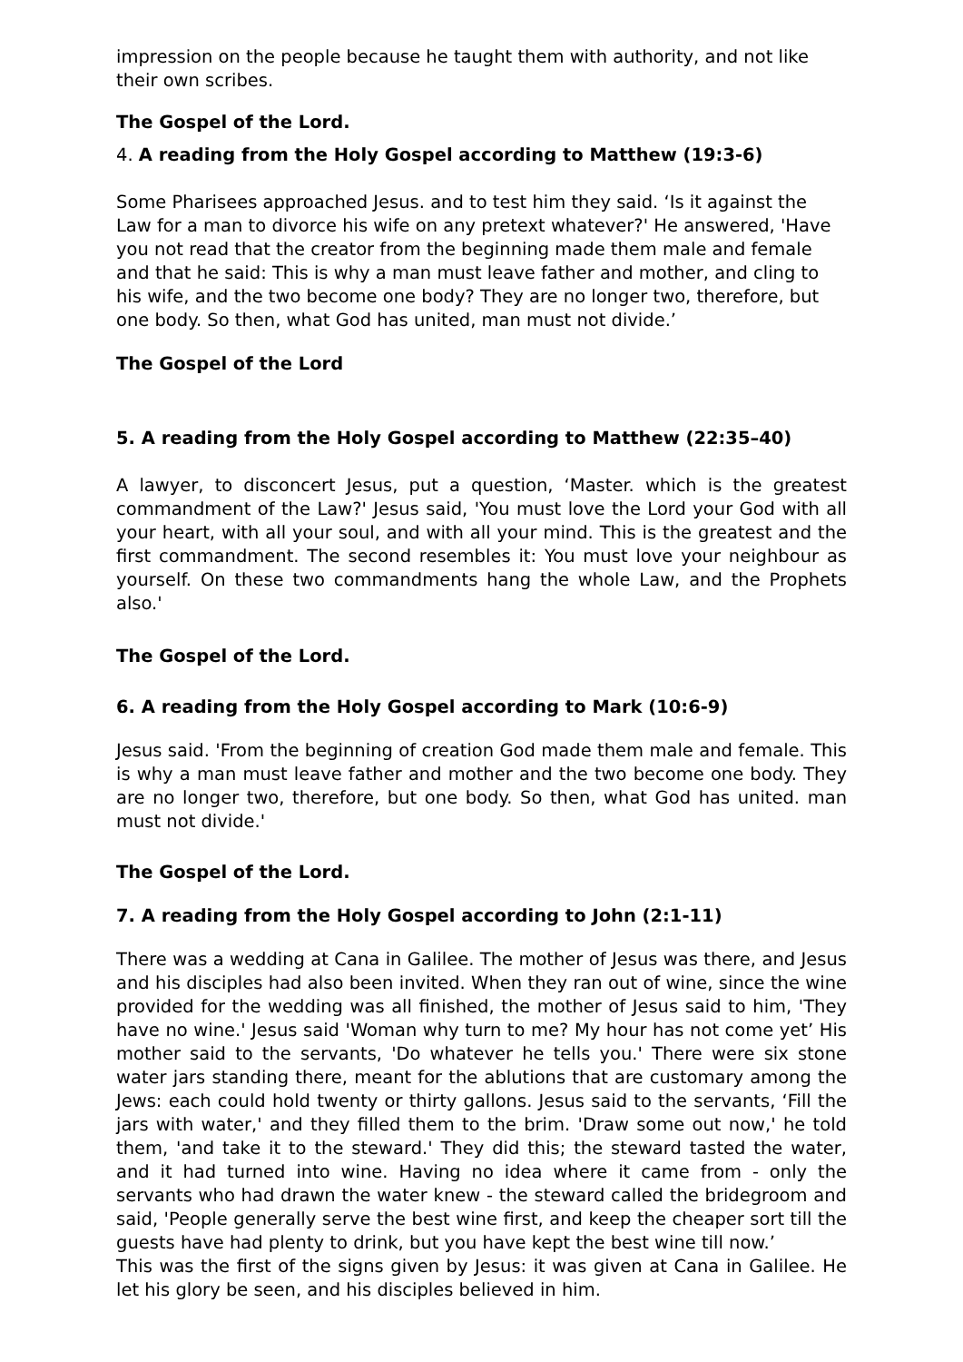impression on the people because he taught them with authority, and not like their own scribes.
The Gospel of the Lord.
4. A reading from the Holy Gospel according to Matthew (19:3-6)
Some Pharisees approached Jesus. and to test him they said. ‘Is it against the Law for a man to divorce his wife on any pretext whatever?' He answered, 'Have you not read that the creator from the beginning made them male and female and that he said: This is why a man must leave father and mother, and cling to his wife, and the two become one body? They are no longer two, therefore, but one body. So then, what God has united, man must not divide.’
The Gospel of the Lord
5. A reading from the Holy Gospel according to Matthew (22:35–40)
A lawyer, to disconcert Jesus, put a question, ‘Master. which is the greatest commandment of the Law?' Jesus said, 'You must love the Lord your God with all your heart, with all your soul, and with all your mind. This is the greatest and the first commandment. The second resembles it: You must love your neighbour as yourself. On these two commandments hang the whole Law, and the Prophets also.'
The Gospel of the Lord.
6. A reading from the Holy Gospel according to Mark (10:6-9)
Jesus said. 'From the beginning of creation God made them male and female. This is why a man must leave father and mother and the two become one body. They are no longer two, therefore, but one body. So then, what God has united. man must not divide.'
The Gospel of the Lord.
7. A reading from the Holy Gospel according to John (2:1-11)
There was a wedding at Cana in Galilee. The mother of Jesus was there, and Jesus and his disciples had also been invited. When they ran out of wine, since the wine provided for the wedding was all finished, the mother of Jesus said to him, 'They have no wine.' Jesus said 'Woman why turn to me? My hour has not come yet’ His mother said to the servants, 'Do whatever he tells you.' There were six stone water jars standing there, meant for the ablutions that are customary among the Jews: each could hold twenty or thirty gallons. Jesus said to the servants, ‘Fill the jars with water,' and they filled them to the brim. 'Draw some out now,' he told them, 'and take it to the steward.' They did this; the steward tasted the water, and it had turned into wine. Having no idea where it came from - only the servants who had drawn the water knew - the steward called the bridegroom and said, 'People generally serve the best wine first, and keep the cheaper sort till the guests have had plenty to drink, but you have kept the best wine till now.’
This was the first of the signs given by Jesus: it was given at Cana in Galilee. He let his glory be seen, and his disciples believed in him.